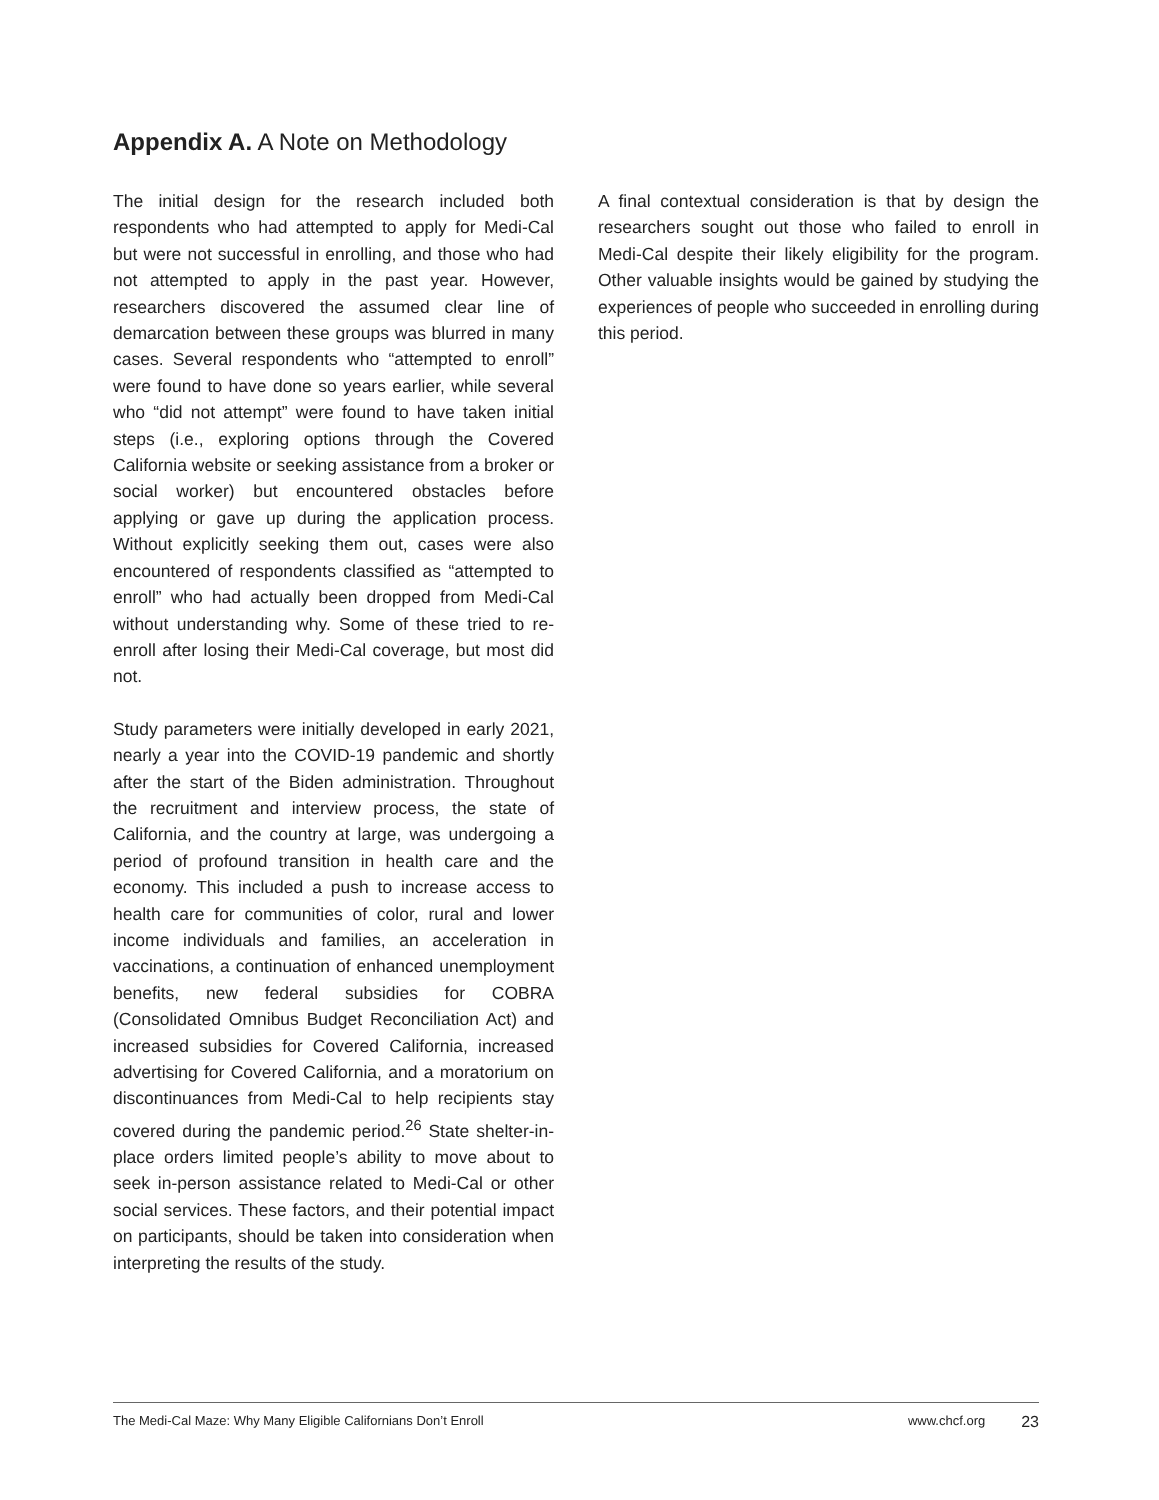Appendix A. A Note on Methodology
The initial design for the research included both respondents who had attempted to apply for Medi-Cal but were not successful in enrolling, and those who had not attempted to apply in the past year. However, researchers discovered the assumed clear line of demarcation between these groups was blurred in many cases. Several respondents who “attempted to enroll” were found to have done so years earlier, while several who “did not attempt” were found to have taken initial steps (i.e., exploring options through the Covered California website or seeking assistance from a broker or social worker) but encountered obstacles before applying or gave up during the application process. Without explicitly seeking them out, cases were also encountered of respondents classified as “attempted to enroll” who had actually been dropped from Medi-Cal without understanding why. Some of these tried to re-enroll after losing their Medi-Cal coverage, but most did not.
Study parameters were initially developed in early 2021, nearly a year into the COVID-19 pandemic and shortly after the start of the Biden administration. Throughout the recruitment and interview process, the state of California, and the country at large, was undergoing a period of profound transition in health care and the economy. This included a push to increase access to health care for communities of color, rural and lower income individuals and families, an acceleration in vaccinations, a continuation of enhanced unemployment benefits, new federal subsidies for COBRA (Consolidated Omnibus Budget Reconciliation Act) and increased subsidies for Covered California, increased advertising for Covered California, and a moratorium on discontinuances from Medi-Cal to help recipients stay covered during the pandemic period.<sup>26</sup> State shelter-in-place orders limited people’s ability to move about to seek in-person assistance related to Medi-Cal or other social services. These factors, and their potential impact on participants, should be taken into consideration when interpreting the results of the study.
A final contextual consideration is that by design the researchers sought out those who failed to enroll in Medi-Cal despite their likely eligibility for the program. Other valuable insights would be gained by studying the experiences of people who succeeded in enrolling during this period.
The Medi-Cal Maze: Why Many Eligible Californians Don’t Enroll www.chcf.org 23